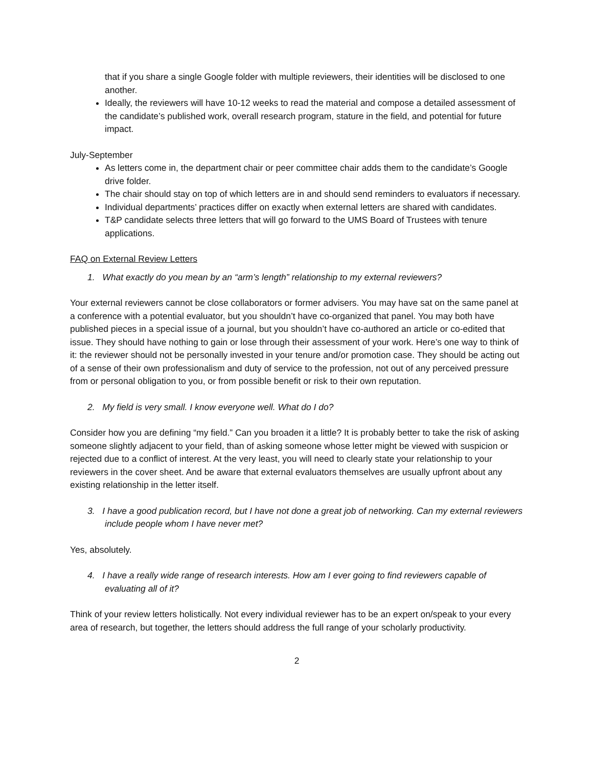that if you share a single Google folder with multiple reviewers, their identities will be disclosed to one another.
Ideally, the reviewers will have 10-12 weeks to read the material and compose a detailed assessment of the candidate’s published work, overall research program, stature in the field, and potential for future impact.
July-September
As letters come in, the department chair or peer committee chair adds them to the candidate’s Google drive folder.
The chair should stay on top of which letters are in and should send reminders to evaluators if necessary.
Individual departments’ practices differ on exactly when external letters are shared with candidates.
T&P candidate selects three letters that will go forward to the UMS Board of Trustees with tenure applications.
FAQ on External Review Letters
1. What exactly do you mean by an “arm’s length” relationship to my external reviewers?
Your external reviewers cannot be close collaborators or former advisers. You may have sat on the same panel at a conference with a potential evaluator, but you shouldn’t have co-organized that panel. You may both have published pieces in a special issue of a journal, but you shouldn’t have co-authored an article or co-edited that issue. They should have nothing to gain or lose through their assessment of your work. Here’s one way to think of it: the reviewer should not be personally invested in your tenure and/or promotion case. They should be acting out of a sense of their own professionalism and duty of service to the profession, not out of any perceived pressure from or personal obligation to you, or from possible benefit or risk to their own reputation.
2. My field is very small. I know everyone well. What do I do?
Consider how you are defining “my field.” Can you broaden it a little? It is probably better to take the risk of asking someone slightly adjacent to your field, than of asking someone whose letter might be viewed with suspicion or rejected due to a conflict of interest. At the very least, you will need to clearly state your relationship to your reviewers in the cover sheet. And be aware that external evaluators themselves are usually upfront about any existing relationship in the letter itself.
3. I have a good publication record, but I have not done a great job of networking. Can my external reviewers include people whom I have never met?
Yes, absolutely.
4. I have a really wide range of research interests. How am I ever going to find reviewers capable of evaluating all of it?
Think of your review letters holistically. Not every individual reviewer has to be an expert on/speak to your every area of research, but together, the letters should address the full range of your scholarly productivity.
2